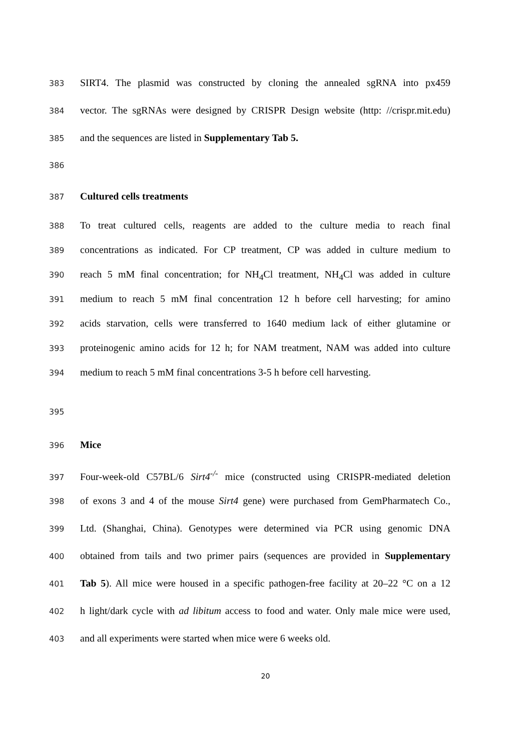383 SIRT4. The plasmid was constructed by cloning the annealed sgRNA into px459
384 vector. The sgRNAs were designed by CRISPR Design website (http: //crispr.mit.edu)
385 and the sequences are listed in Supplementary Tab 5.
386
387 Cultured cells treatments
388 To treat cultured cells, reagents are added to the culture media to reach final
389 concentrations as indicated. For CP treatment, CP was added in culture medium to
390 reach 5 mM final concentration; for NH<sub>4</sub>Cl treatment, NH<sub>4</sub>Cl was added in culture
391 medium to reach 5 mM final concentration 12 h before cell harvesting; for amino
392 acids starvation, cells were transferred to 1640 medium lack of either glutamine or
393 proteinogenic amino acids for 12 h; for NAM treatment, NAM was added into culture
394 medium to reach 5 mM final concentrations 3-5 h before cell harvesting.
395
396 Mice
397 Four-week-old C57BL/6 Sirt4<sup>-/-</sup> mice (constructed using CRISPR-mediated deletion
398 of exons 3 and 4 of the mouse Sirt4 gene) were purchased from GemPharmatech Co.,
399 Ltd. (Shanghai, China). Genotypes were determined via PCR using genomic DNA
400 obtained from tails and two primer pairs (sequences are provided in Supplementary
401 Tab 5). All mice were housed in a specific pathogen-free facility at 20–22 °C on a 12
402 h light/dark cycle with ad libitum access to food and water. Only male mice were used,
403 and all experiments were started when mice were 6 weeks old.
20